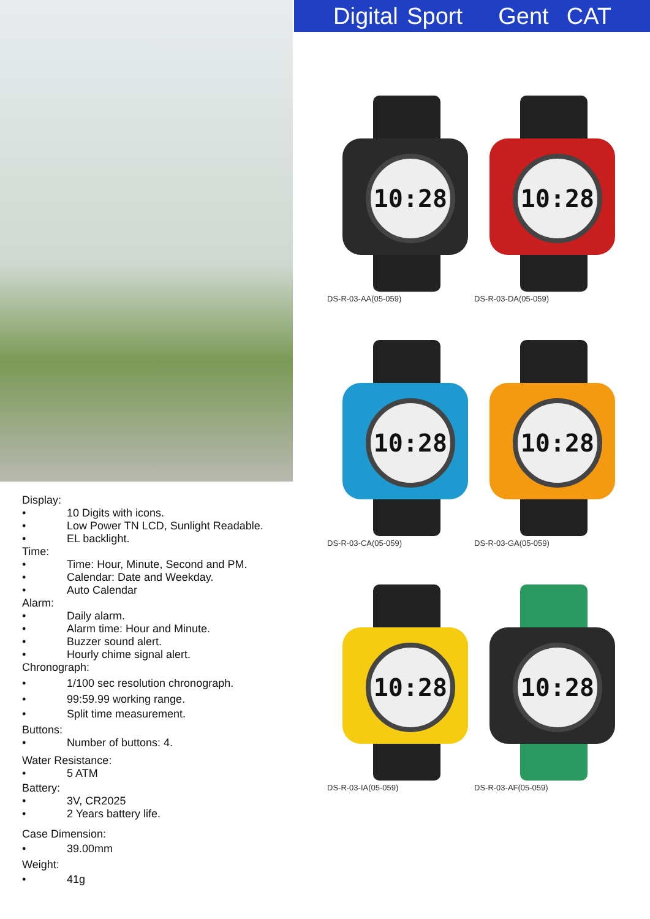Display:
• 10 Digits with icons.
• Low Power TN LCD, Sunlight Readable.
• EL backlight.
Time:
• Time: Hour, Minute, Second and PM.
• Calendar: Date and Weekday.
• Auto Calendar
Alarm:
• Daily alarm.
• Alarm time: Hour and Minute.
• Buzzer sound alert.
• Hourly chime signal alert.
Chronograph:
• 1/100 sec resolution chronograph.
• 99:59.99 working range.
• Split time measurement.
Buttons:
• Number of buttons: 4.
Water Resistance:
• 5 ATM
Battery:
• 3V, CR2025
• 2 Years battery life.
Case Dimension:
• 39.00mm
Weight:
• 41g
Digital Sport Gent CAT
10:28
DS-R-03-AA(05-059)
10:28
DS-R-03-DA(05-059)
10:28
DS-R-03-CA(05-059)
10:28
DS-R-03-GA(05-059)
10:28
DS-R-03-IA(05-059)
10:28
DS-R-03-AF(05-059)